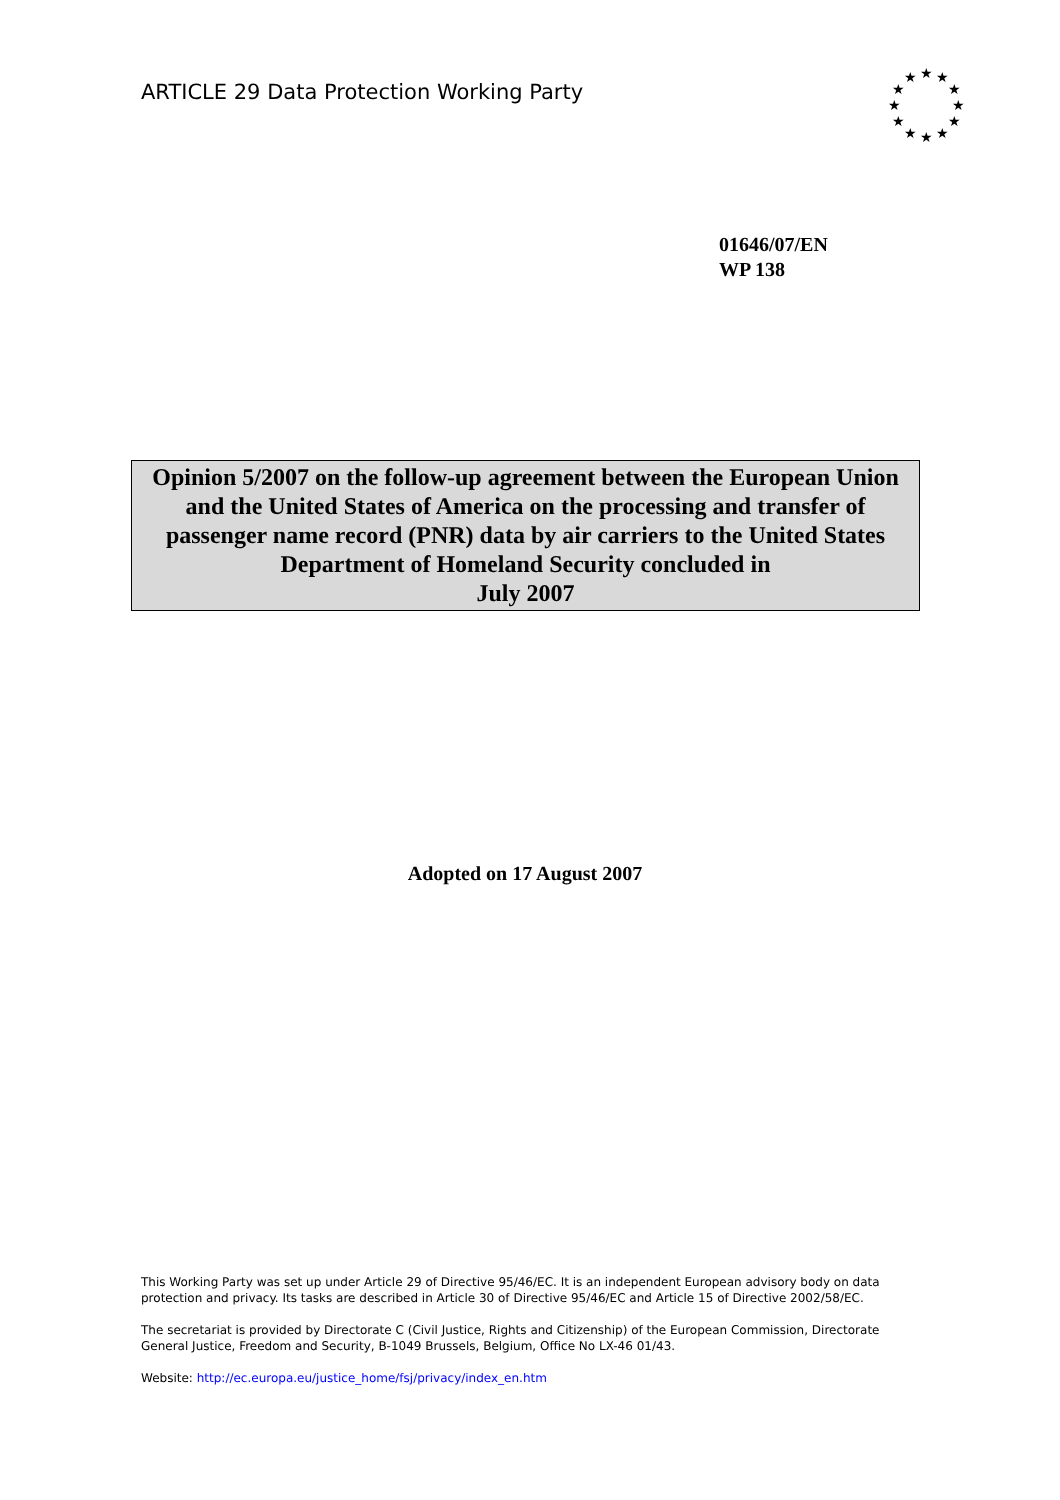ARTICLE 29 Data Protection Working Party
★
★
★
★
★
★
★
★
★
★
★
★
01646/07/EN
WP 138
Opinion 5/2007 on the follow-up agreement between the European Union and the United States of America on the processing and transfer of passenger name record (PNR) data by air carriers to the United States Department of Homeland Security concluded in
July 2007
Adopted on 17 August 2007
This Working Party was set up under Article 29 of Directive 95/46/EC. It is an independent European advisory body on data protection and privacy. Its tasks are described in Article 30 of Directive 95/46/EC and Article 15 of Directive 2002/58/EC.
The secretariat is provided by Directorate C (Civil Justice, Rights and Citizenship) of the European Commission, Directorate General Justice, Freedom and Security, B-1049 Brussels, Belgium, Office No LX-46 01/43.
Website: http://ec.europa.eu/justice_home/fsj/privacy/index_en.htm